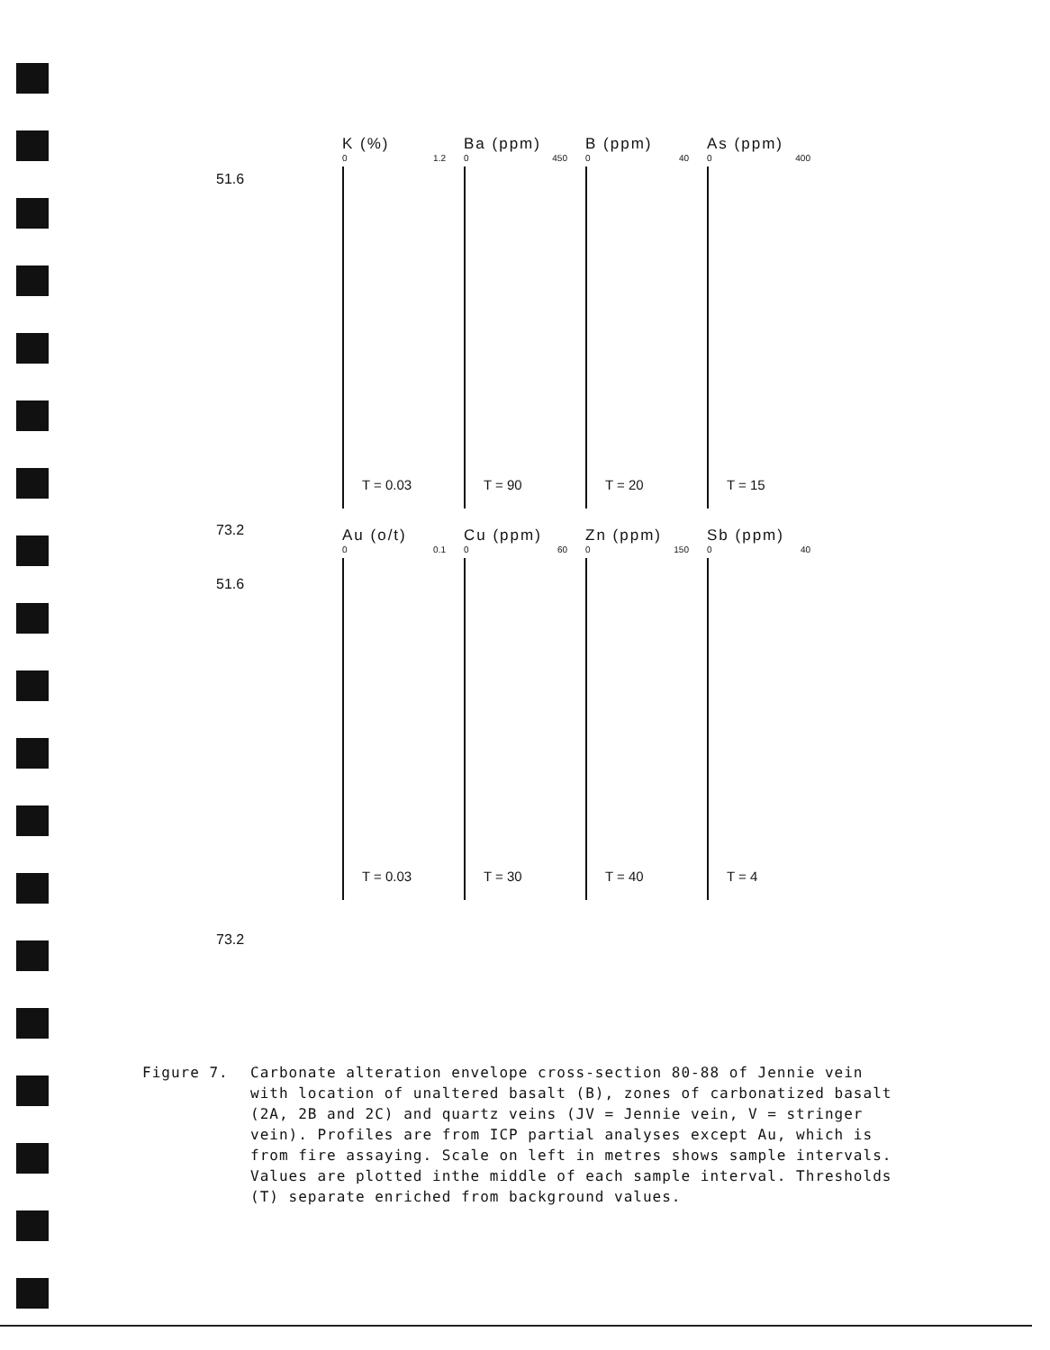51.6
73.2
K (%)
0 1.2
T = 0.03
Ba (ppm)
0 450
T = 90
B (ppm)
0 40
T = 20
As (ppm)
0 400
T = 15
51.6
73.2
Au (o/t)
0 0.1
T = 0.03
Cu (ppm)
0 60
T = 30
Zn (ppm)
0 150
T = 40
Sb (ppm)
0 40
T = 4
Figure 7. Carbonate alteration envelope cross-section 80-88 of Jennie vein with location of unaltered basalt (B), zones of carbonatized basalt (2A, 2B and 2C) and quartz veins (JV = Jennie vein, V = stringer vein). Profiles are from ICP partial analyses except Au, which is from fire assaying. Scale on left in metres shows sample intervals. Values are plotted inthe middle of each sample interval. Thresholds (T) separate enriched from background values.